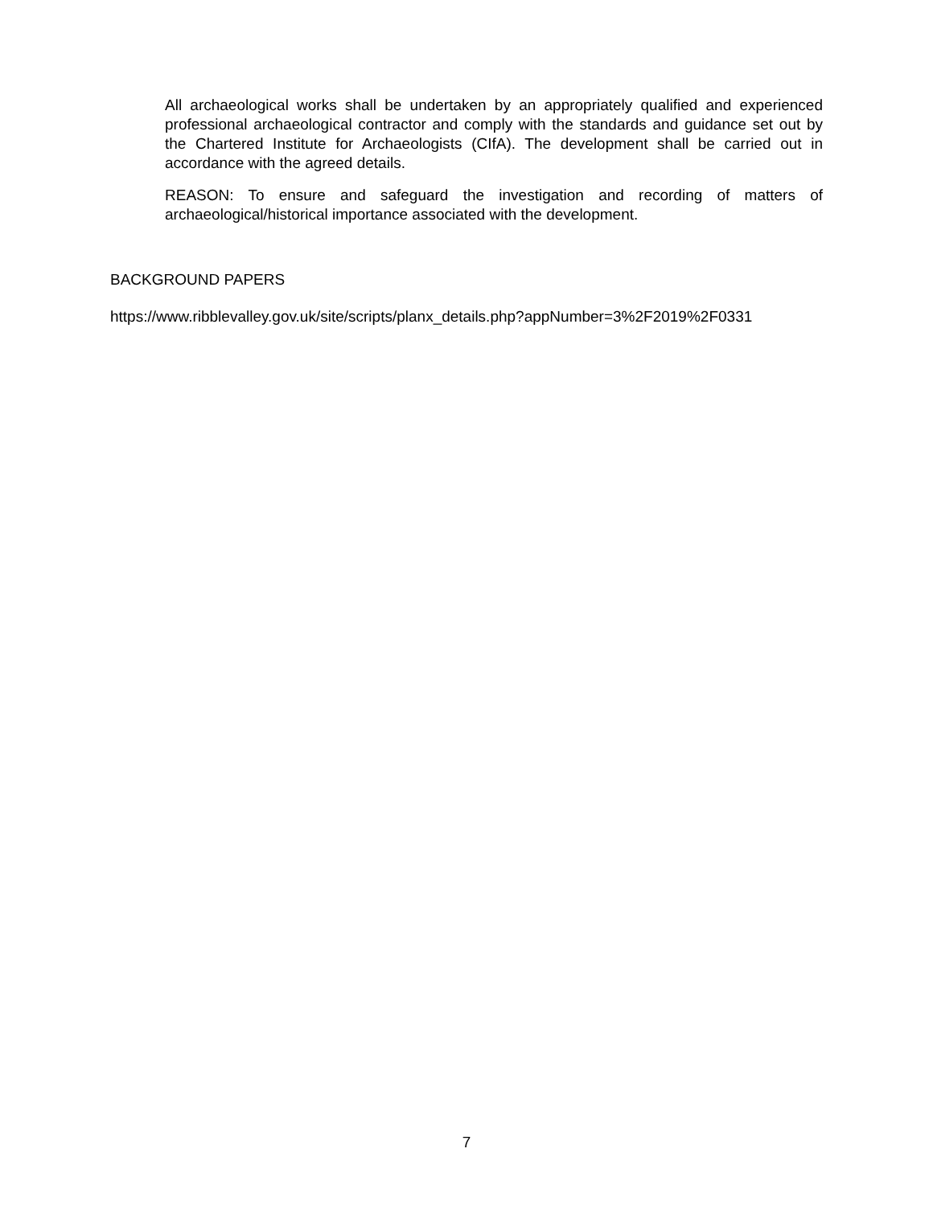All archaeological works shall be undertaken by an appropriately qualified and experienced professional archaeological contractor and comply with the standards and guidance set out by the Chartered Institute for Archaeologists (CIfA). The development shall be carried out in accordance with the agreed details.
REASON: To ensure and safeguard the investigation and recording of matters of archaeological/historical importance associated with the development.
BACKGROUND PAPERS
https://www.ribblevalley.gov.uk/site/scripts/planx_details.php?appNumber=3%2F2019%2F0331
7